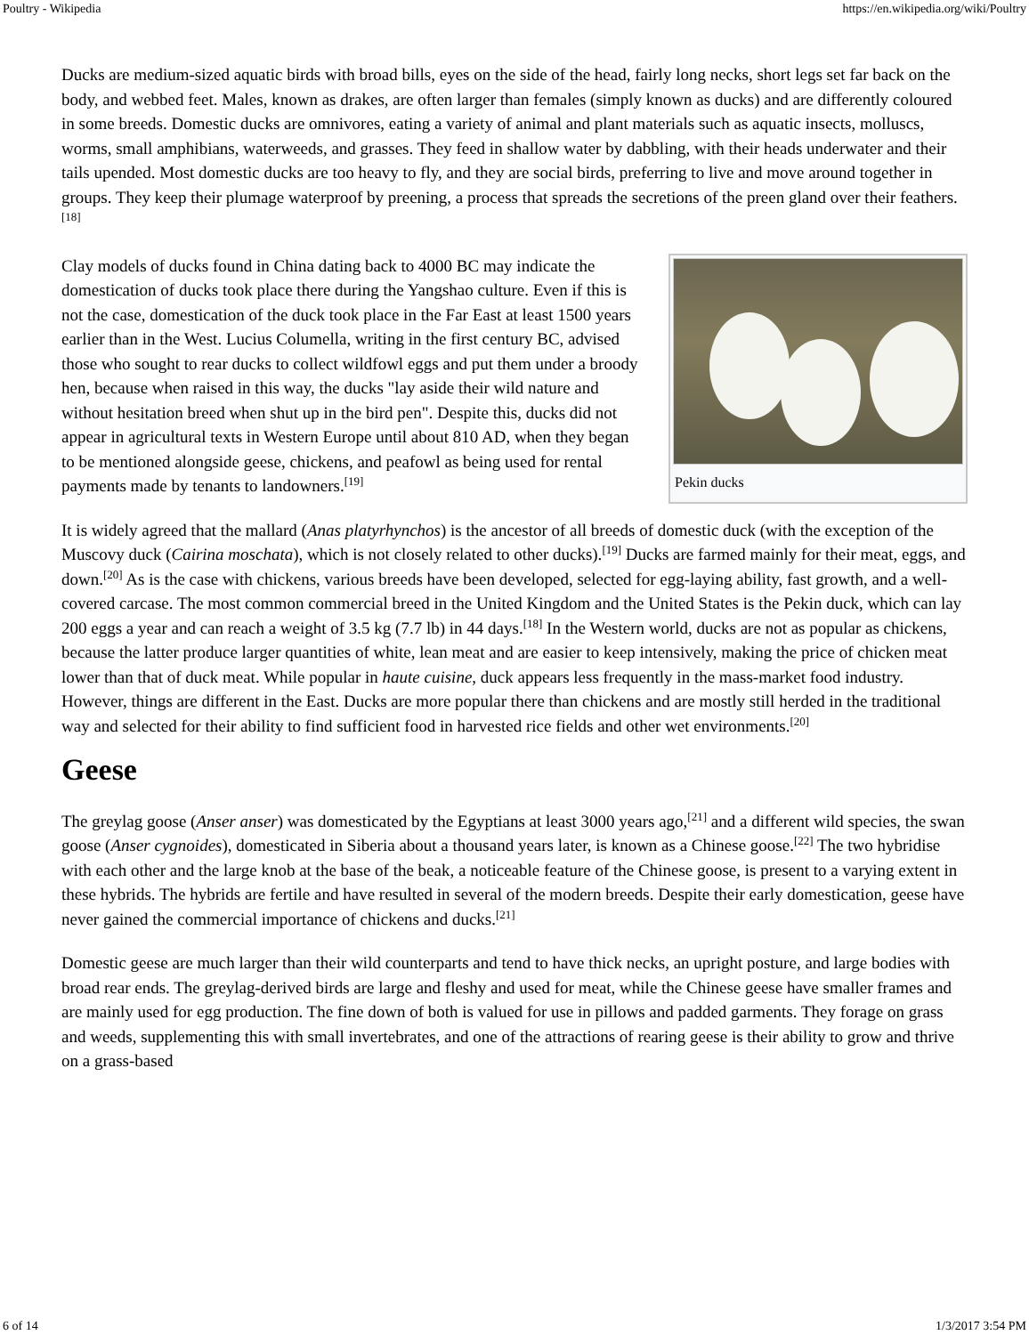Poultry - Wikipedia https://en.wikipedia.org/wiki/Poultry
Ducks are medium-sized aquatic birds with broad bills, eyes on the side of the head, fairly long necks, short legs set far back on the body, and webbed feet. Males, known as drakes, are often larger than females (simply known as ducks) and are differently coloured in some breeds. Domestic ducks are omnivores, eating a variety of animal and plant materials such as aquatic insects, molluscs, worms, small amphibians, waterweeds, and grasses. They feed in shallow water by dabbling, with their heads underwater and their tails upended. Most domestic ducks are too heavy to fly, and they are social birds, preferring to live and move around together in groups. They keep their plumage waterproof by preening, a process that spreads the secretions of the preen gland over their feathers.<sup>[18]</sup>
Pekin ducks
Clay models of ducks found in China dating back to 4000 BC may indicate the domestication of ducks took place there during the Yangshao culture. Even if this is not the case, domestication of the duck took place in the Far East at least 1500 years earlier than in the West. Lucius Columella, writing in the first century BC, advised those who sought to rear ducks to collect wildfowl eggs and put them under a broody hen, because when raised in this way, the ducks "lay aside their wild nature and without hesitation breed when shut up in the bird pen". Despite this, ducks did not appear in agricultural texts in Western Europe until about 810 AD, when they began to be mentioned alongside geese, chickens, and peafowl as being used for rental payments made by tenants to landowners.<sup>[19]</sup>
It is widely agreed that the mallard (Anas platyrhynchos) is the ancestor of all breeds of domestic duck (with the exception of the Muscovy duck (Cairina moschata), which is not closely related to other ducks).<sup>[19]</sup> Ducks are farmed mainly for their meat, eggs, and down.<sup>[20]</sup> As is the case with chickens, various breeds have been developed, selected for egg-laying ability, fast growth, and a well-covered carcase. The most common commercial breed in the United Kingdom and the United States is the Pekin duck, which can lay 200 eggs a year and can reach a weight of 3.5 kg (7.7 lb) in 44 days.<sup>[18]</sup> In the Western world, ducks are not as popular as chickens, because the latter produce larger quantities of white, lean meat and are easier to keep intensively, making the price of chicken meat lower than that of duck meat. While popular in haute cuisine, duck appears less frequently in the mass-market food industry. However, things are different in the East. Ducks are more popular there than chickens and are mostly still herded in the traditional way and selected for their ability to find sufficient food in harvested rice fields and other wet environments.<sup>[20]</sup>
Geese
The greylag goose (Anser anser) was domesticated by the Egyptians at least 3000 years ago,<sup>[21]</sup> and a different wild species, the swan goose (Anser cygnoides), domesticated in Siberia about a thousand years later, is known as a Chinese goose.<sup>[22]</sup> The two hybridise with each other and the large knob at the base of the beak, a noticeable feature of the Chinese goose, is present to a varying extent in these hybrids. The hybrids are fertile and have resulted in several of the modern breeds. Despite their early domestication, geese have never gained the commercial importance of chickens and ducks.<sup>[21]</sup>
Domestic geese are much larger than their wild counterparts and tend to have thick necks, an upright posture, and large bodies with broad rear ends. The greylag-derived birds are large and fleshy and used for meat, while the Chinese geese have smaller frames and are mainly used for egg production. The fine down of both is valued for use in pillows and padded garments. They forage on grass and weeds, supplementing this with small invertebrates, and one of the attractions of rearing geese is their ability to grow and thrive on a grass-based
6 of 14 1/3/2017 3:54 PM